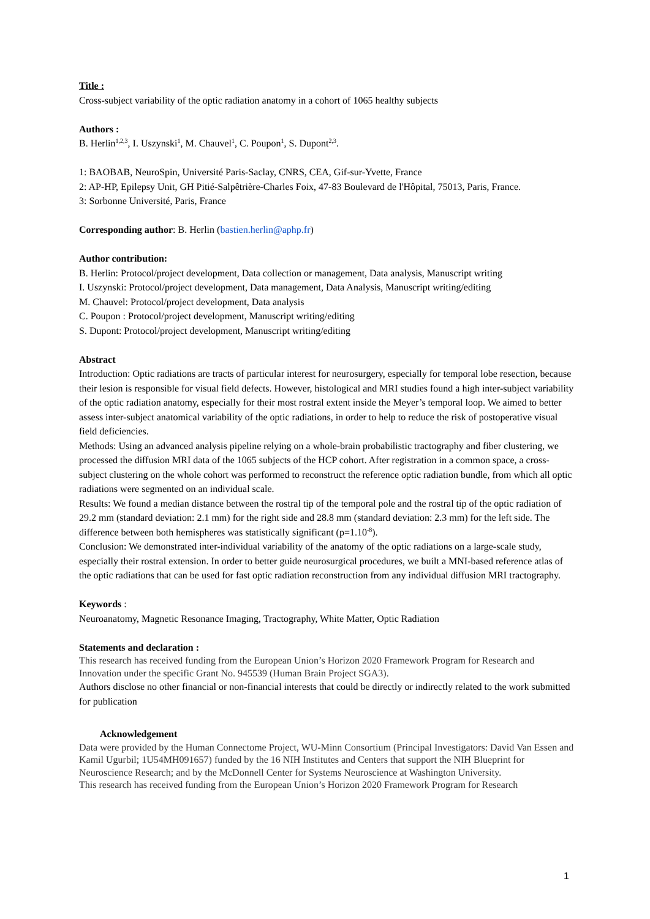Title :
Cross-subject variability of the optic radiation anatomy in a cohort of 1065 healthy subjects
Authors :
B. Herlin<sup>1,2,3</sup>, I. Uszynski<sup>1</sup>, M. Chauvel<sup>1</sup>, C. Poupon<sup>1</sup>, S. Dupont<sup>2,3</sup>.
1: BAOBAB, NeuroSpin, Université Paris-Saclay, CNRS, CEA, Gif-sur-Yvette, France
2: AP-HP, Epilepsy Unit, GH Pitié-Salpêtrière-Charles Foix, 47-83 Boulevard de l'Hôpital, 75013, Paris, France.
3: Sorbonne Université, Paris, France
Corresponding author: B. Herlin (bastien.herlin@aphp.fr)
Author contribution:
B. Herlin: Protocol/project development, Data collection or management, Data analysis, Manuscript writing
I. Uszynski: Protocol/project development, Data management, Data Analysis, Manuscript writing/editing
M. Chauvel: Protocol/project development, Data analysis
C. Poupon : Protocol/project development, Manuscript writing/editing
S. Dupont: Protocol/project development, Manuscript writing/editing
Abstract
Introduction: Optic radiations are tracts of particular interest for neurosurgery, especially for temporal lobe resection, because their lesion is responsible for visual field defects. However, histological and MRI studies found a high inter-subject variability of the optic radiation anatomy, especially for their most rostral extent inside the Meyer’s temporal loop. We aimed to better assess inter-subject anatomical variability of the optic radiations, in order to help to reduce the risk of postoperative visual field deficiencies.
Methods: Using an advanced analysis pipeline relying on a whole-brain probabilistic tractography and fiber clustering, we processed the diffusion MRI data of the 1065 subjects of the HCP cohort. After registration in a common space, a cross-subject clustering on the whole cohort was performed to reconstruct the reference optic radiation bundle, from which all optic radiations were segmented on an individual scale.
Results: We found a median distance between the rostral tip of the temporal pole and the rostral tip of the optic radiation of 29.2 mm (standard deviation: 2.1 mm) for the right side and 28.8 mm (standard deviation: 2.3 mm) for the left side. The difference between both hemispheres was statistically significant (p=1.10<sup>-8</sup>).
Conclusion: We demonstrated inter-individual variability of the anatomy of the optic radiations on a large-scale study, especially their rostral extension. In order to better guide neurosurgical procedures, we built a MNI-based reference atlas of the optic radiations that can be used for fast optic radiation reconstruction from any individual diffusion MRI tractography.
Keywords :
Neuroanatomy, Magnetic Resonance Imaging, Tractography, White Matter, Optic Radiation
Statements and declaration :
This research has received funding from the European Union’s Horizon 2020 Framework Program for Research and Innovation under the specific Grant No. 945539 (Human Brain Project SGA3).
Authors disclose no other financial or non-financial interests that could be directly or indirectly related to the work submitted for publication
Acknowledgement
Data were provided by the Human Connectome Project, WU-Minn Consortium (Principal Investigators: David Van Essen and Kamil Ugurbil; 1U54MH091657) funded by the 16 NIH Institutes and Centers that support the NIH Blueprint for Neuroscience Research; and by the McDonnell Center for Systems Neuroscience at Washington University.
This research has received funding from the European Union’s Horizon 2020 Framework Program for Research
1